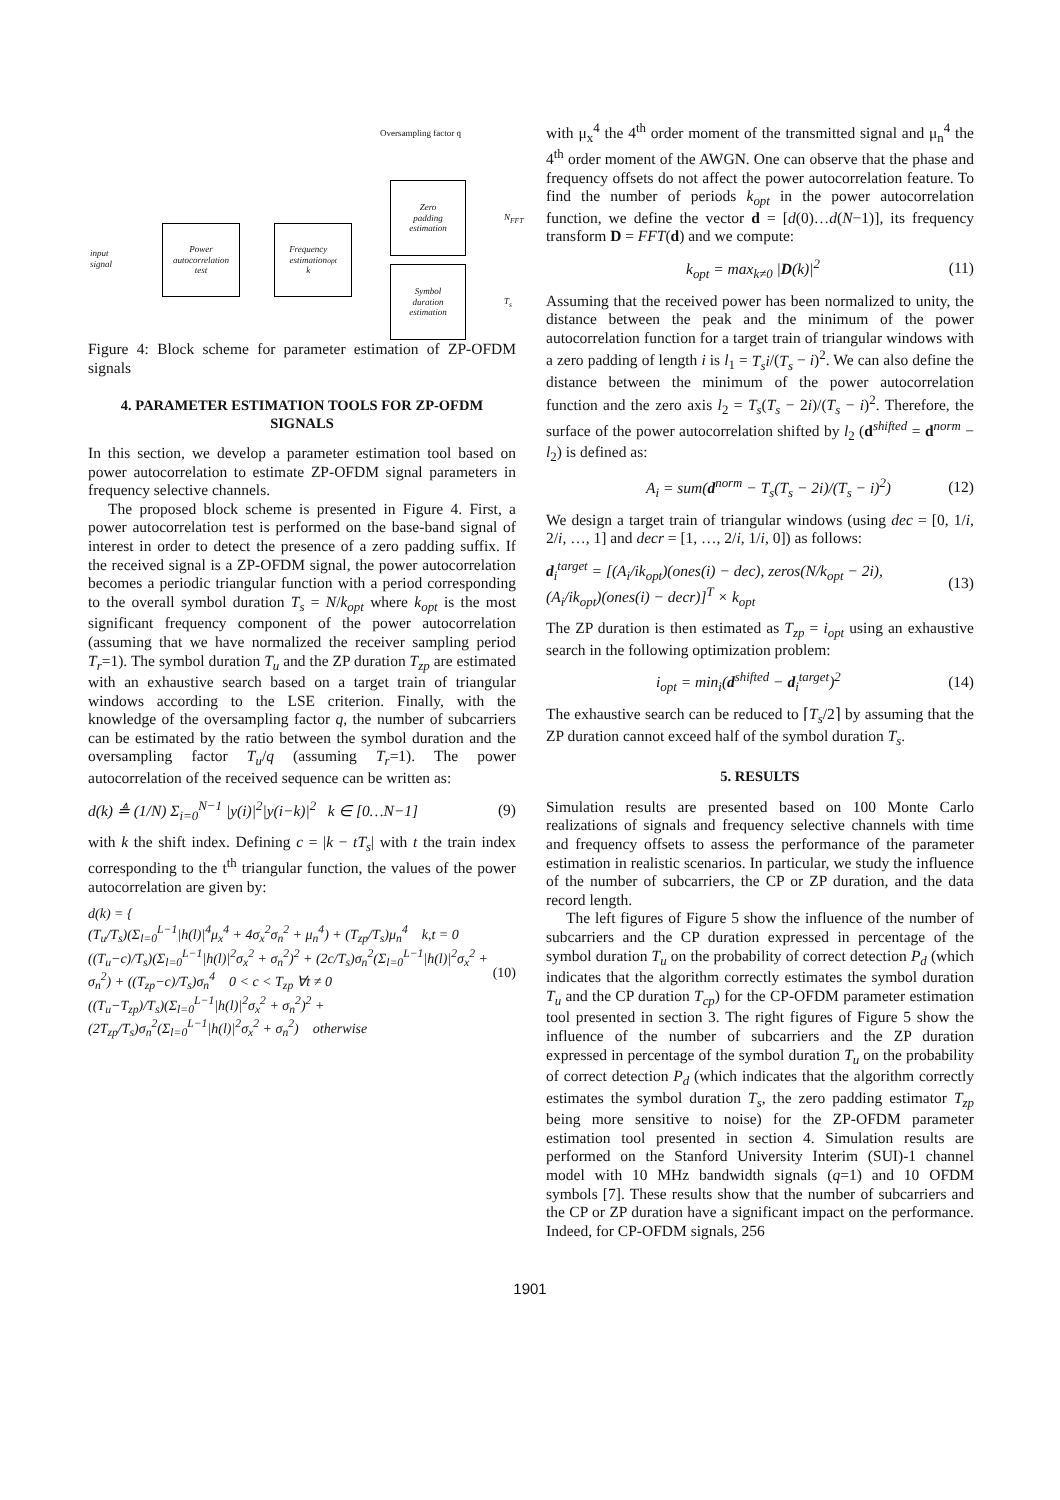Oversampling factor q
input
signal
Power
autocorrelation
test
Frequency
estimation
k<sub>opt</sub>
Zero
padding
estimation
Symbol
duration
estimation
N<sub>FFT</sub>
T<sub>s</sub>
Figure 4: Block scheme for parameter estimation of ZP-OFDM signals
4. PARAMETER ESTIMATION TOOLS FOR ZP-OFDM SIGNALS
In this section, we develop a parameter estimation tool based on power autocorrelation to estimate ZP-OFDM signal parameters in frequency selective channels.
The proposed block scheme is presented in Figure 4. First, a power autocorrelation test is performed on the base-band signal of interest in order to detect the presence of a zero padding suffix. If the received signal is a ZP-OFDM signal, the power autocorrelation becomes a periodic triangular function with a period corresponding to the overall symbol duration T<sub>s</sub> = N/k<sub>opt</sub> where k<sub>opt</sub> is the most significant frequency component of the power autocorrelation (assuming that we have normalized the receiver sampling period T<sub>r</sub>=1). The symbol duration T<sub>u</sub> and the ZP duration T<sub>zp</sub> are estimated with an exhaustive search based on a target train of triangular windows according to the LSE criterion. Finally, with the knowledge of the oversampling factor q, the number of subcarriers can be estimated by the ratio between the symbol duration and the oversampling factor T<sub>u</sub>/q (assuming T<sub>r</sub>=1). The power autocorrelation of the received sequence can be written as:
d(k) ≜ (1/N) Σ<sub>i=0</sub><sup>N−1</sup> |y(i)|<sup>2</sup>|y(i−k)|<sup>2</sup> k ∈ [0…N−1] (9)
with k the shift index. Defining c = |k − tT<sub>s</sub>| with t the train index corresponding to the t<sup>th</sup> triangular function, the values of the power autocorrelation are given by:
d(k) = {
(T<sub>u</sub>/T<sub>s</sub>)(Σ<sub>l=0</sub><sup>L−1</sup>|h(l)|<sup>4</sup>μ<sub>x</sub><sup>4</sup> + 4σ<sub>x</sub><sup>2</sup>σ<sub>n</sub><sup>2</sup> + μ<sub>n</sub><sup>4</sup>) + (T<sub>zp</sub>/T<sub>s</sub>)μ<sub>n</sub><sup>4</sup> k,t = 0
((T<sub>u</sub>−c)/T<sub>s</sub>)(Σ<sub>l=0</sub><sup>L−1</sup>|h(l)|<sup>2</sup>σ<sub>x</sub><sup>2</sup> + σ<sub>n</sub><sup>2</sup>)<sup>2</sup> + (2c/T<sub>s</sub>)σ<sub>n</sub><sup>2</sup>(Σ<sub>l=0</sub><sup>L−1</sup>|h(l)|<sup>2</sup>σ<sub>x</sub><sup>2</sup> + σ<sub>n</sub><sup>2</sup>) + ((T<sub>zp</sub>−c)/T<sub>s</sub>)σ<sub>n</sub><sup>4</sup> 0 < c < T<sub>zp</sub> ∀t ≠ 0
((T<sub>u</sub>−T<sub>zp</sub>)/T<sub>s</sub>)(Σ<sub>l=0</sub><sup>L−1</sup>|h(l)|<sup>2</sup>σ<sub>x</sub><sup>2</sup> + σ<sub>n</sub><sup>2</sup>)<sup>2</sup> + (2T<sub>zp</sub>/T<sub>s</sub>)σ<sub>n</sub><sup>2</sup>(Σ<sub>l=0</sub><sup>L−1</sup>|h(l)|<sup>2</sup>σ<sub>x</sub><sup>2</sup> + σ<sub>n</sub><sup>2</sup>) otherwise (10)
with μ<sub>x</sub><sup>4</sup> the 4<sup>th</sup> order moment of the transmitted signal and μ<sub>n</sub><sup>4</sup> the 4<sup>th</sup> order moment of the AWGN. One can observe that the phase and frequency offsets do not affect the power autocorrelation feature. To find the number of periods k<sub>opt</sub> in the power autocorrelation function, we define the vector d = [d(0)…d(N−1)], its frequency transform D = FFT(d) and we compute:
k<sub>opt</sub> = max<sub>k≠0</sub> |D(k)|<sup>2</sup> (11)
Assuming that the received power has been normalized to unity, the distance between the peak and the minimum of the power autocorrelation function for a target train of triangular windows with a zero padding of length i is l<sub>1</sub> = T<sub>s</sub>i/(T<sub>s</sub> − i)<sup>2</sup>. We can also define the distance between the minimum of the power autocorrelation function and the zero axis l<sub>2</sub> = T<sub>s</sub>(T<sub>s</sub> − 2i)/(T<sub>s</sub> − i)<sup>2</sup>. Therefore, the surface of the power autocorrelation shifted by l<sub>2</sub> (d<sup>shifted</sup> = d<sup>norm</sup> − l<sub>2</sub>) is defined as:
A<sub>i</sub> = sum(d<sup>norm</sup> − T<sub>s</sub>(T<sub>s</sub> − 2i)/(T<sub>s</sub> − i)<sup>2</sup>) (12)
We design a target train of triangular windows (using dec = [0, 1/i, 2/i, …, 1] and decr = [1, …, 2/i, 1/i, 0]) as follows:
d<sub>i</sub><sup>target</sup> = [(A<sub>i</sub>/ik<sub>opt</sub>)(ones(i) − dec), zeros(N/k<sub>opt</sub> − 2i),
(A<sub>i</sub>/ik<sub>opt</sub>)(ones(i) − decr)]<sup>T</sup> × k<sub>opt</sub> (13)
The ZP duration is then estimated as T<sub>zp</sub> = i<sub>opt</sub> using an exhaustive search in the following optimization problem:
i<sub>opt</sub> = min<sub>i</sub>(d<sup>shifted</sup> − d<sub>i</sub><sup>target</sup>)<sup>2</sup> (14)
The exhaustive search can be reduced to ⌈T<sub>s</sub>/2⌉ by assuming that the ZP duration cannot exceed half of the symbol duration T<sub>s</sub>.
5. RESULTS
Simulation results are presented based on 100 Monte Carlo realizations of signals and frequency selective channels with time and frequency offsets to assess the performance of the parameter estimation in realistic scenarios. In particular, we study the influence of the number of subcarriers, the CP or ZP duration, and the data record length.
The left figures of Figure 5 show the influence of the number of subcarriers and the CP duration expressed in percentage of the symbol duration T<sub>u</sub> on the probability of correct detection P<sub>d</sub> (which indicates that the algorithm correctly estimates the symbol duration T<sub>u</sub> and the CP duration T<sub>cp</sub>) for the CP-OFDM parameter estimation tool presented in section 3. The right figures of Figure 5 show the influence of the number of subcarriers and the ZP duration expressed in percentage of the symbol duration T<sub>u</sub> on the probability of correct detection P<sub>d</sub> (which indicates that the algorithm correctly estimates the symbol duration T<sub>s</sub>, the zero padding estimator T<sub>zp</sub> being more sensitive to noise) for the ZP-OFDM parameter estimation tool presented in section 4. Simulation results are performed on the Stanford University Interim (SUI)-1 channel model with 10 MHz bandwidth signals (q=1) and 10 OFDM symbols [7]. These results show that the number of subcarriers and the CP or ZP duration have a significant impact on the performance. Indeed, for CP-OFDM signals, 256
1901